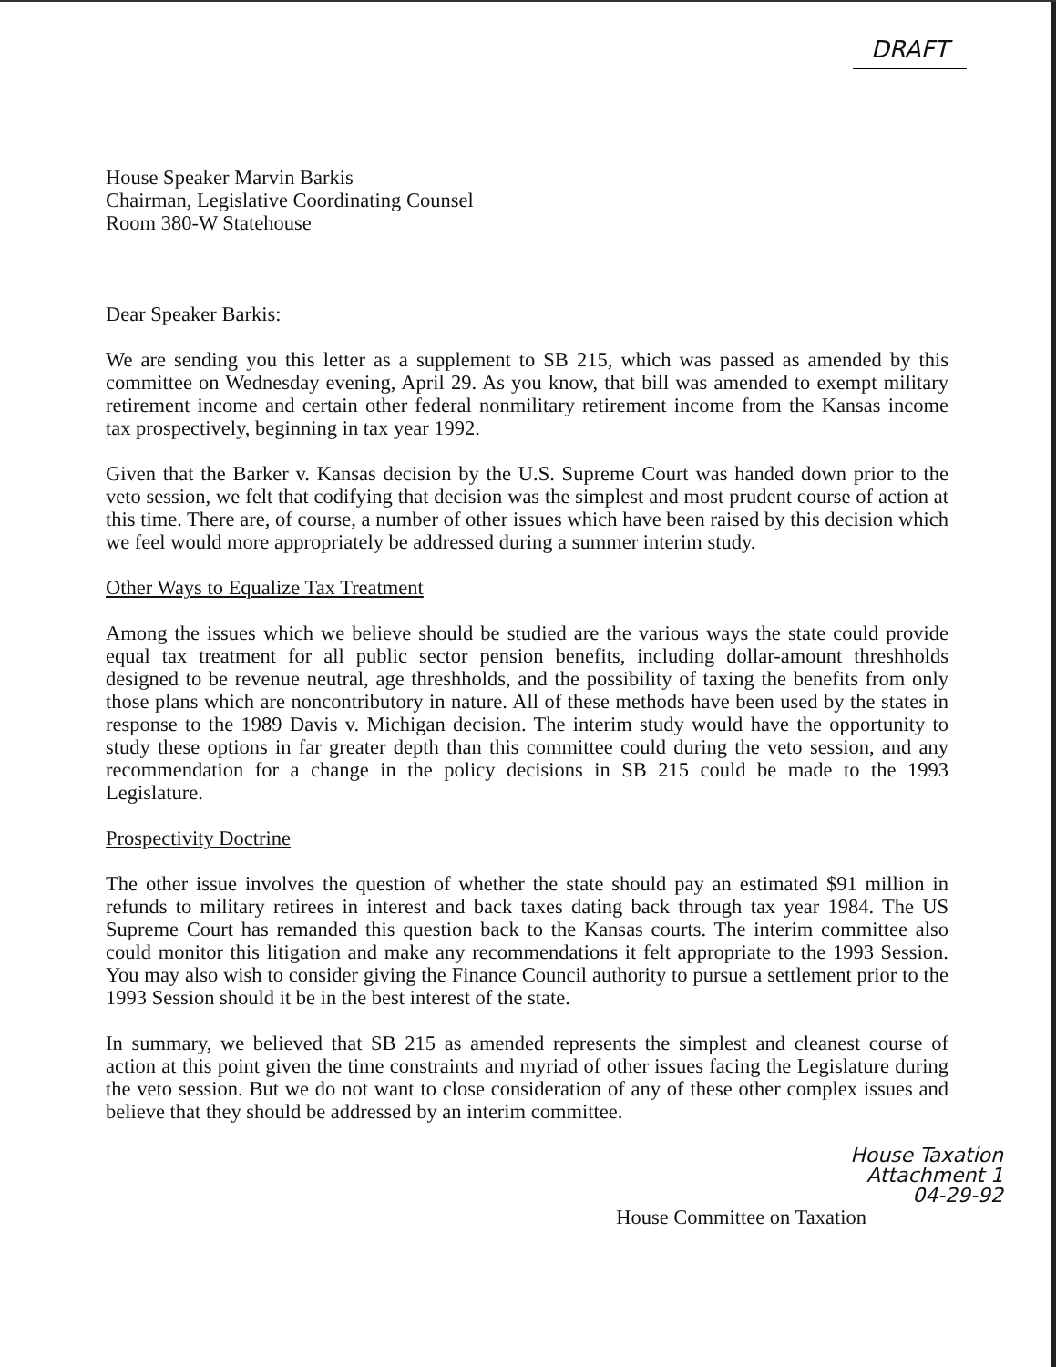DRAFT
House Speaker Marvin Barkis
Chairman, Legislative Coordinating Counsel
Room 380-W Statehouse
Dear Speaker Barkis:
We are sending you this letter as a supplement to SB 215, which was passed as amended by this committee on Wednesday evening, April 29. As you know, that bill was amended to exempt military retirement income and certain other federal nonmilitary retirement income from the Kansas income tax prospectively, beginning in tax year 1992.
Given that the Barker v. Kansas decision by the U.S. Supreme Court was handed down prior to the veto session, we felt that codifying that decision was the simplest and most prudent course of action at this time. There are, of course, a number of other issues which have been raised by this decision which we feel would more appropriately be addressed during a summer interim study.
Other Ways to Equalize Tax Treatment
Among the issues which we believe should be studied are the various ways the state could provide equal tax treatment for all public sector pension benefits, including dollar-amount threshholds designed to be revenue neutral, age threshholds, and the possibility of taxing the benefits from only those plans which are noncontributory in nature. All of these methods have been used by the states in response to the 1989 Davis v. Michigan decision. The interim study would have the opportunity to study these options in far greater depth than this committee could during the veto session, and any recommendation for a change in the policy decisions in SB 215 could be made to the 1993 Legislature.
Prospectivity Doctrine
The other issue involves the question of whether the state should pay an estimated $91 million in refunds to military retirees in interest and back taxes dating back through tax year 1984. The US Supreme Court has remanded this question back to the Kansas courts. The interim committee also could monitor this litigation and make any recommendations it felt appropriate to the 1993 Session. You may also wish to consider giving the Finance Council authority to pursue a settlement prior to the 1993 Session should it be in the best interest of the state.
In summary, we believed that SB 215 as amended represents the simplest and cleanest course of action at this point given the time constraints and myriad of other issues facing the Legislature during the veto session. But we do not want to close consideration of any of these other complex issues and believe that they should be addressed by an interim committee.
House Taxation
Attachment 1
04-29-92
House Committee on Taxation